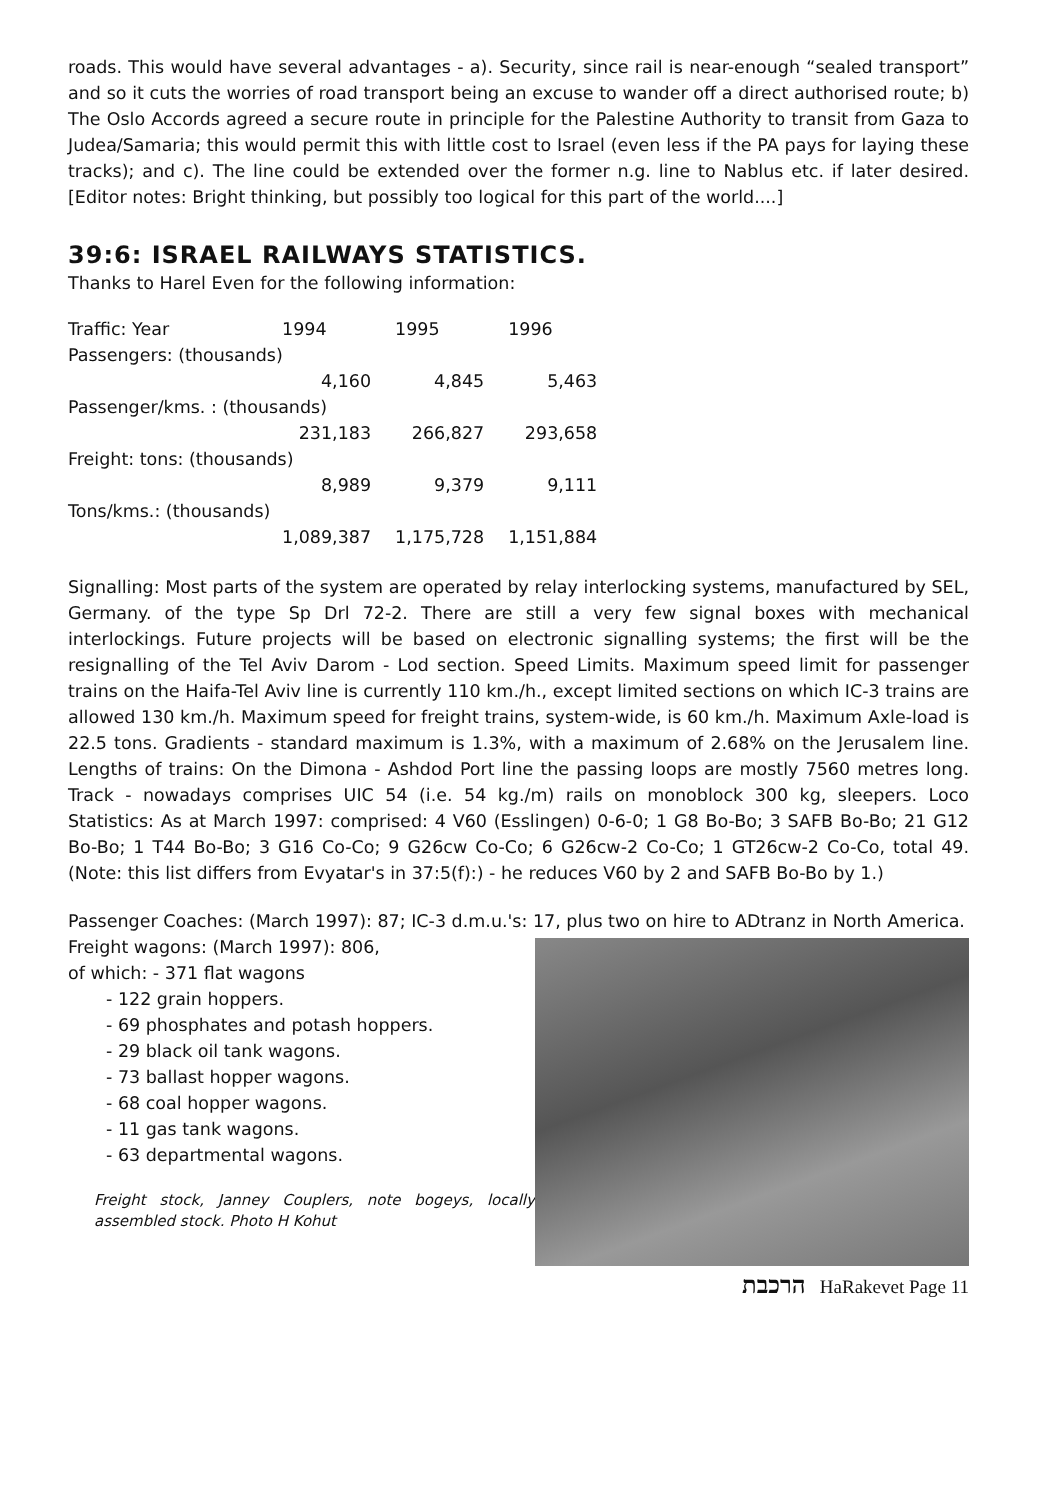roads. This would have several advantages - a). Security, since rail is near-enough “sealed transport” and so it cuts the worries of road transport being an excuse to wander off a direct authorised route; b) The Oslo Accords agreed a secure route in principle for the Palestine Authority to transit from Gaza to Judea/Samaria; this would permit this with little cost to Israel (even less if the PA pays for laying these tracks); and c). The line could be extended over the former n.g. line to Nablus etc. if later desired. [Editor notes: Bright thinking, but possibly too logical for this part of the world....]
39:6: ISRAEL RAILWAYS STATISTICS.
Thanks to Harel Even for the following information:
| Traffic: Year | 1994 | 1995 | 1996 |
| Passengers: (thousands) | | | |
| | 4,160 | 4,845 | 5,463 |
| Passenger/kms. : (thousands) | | | |
| | 231,183 | 266,827 | 293,658 |
| Freight: tons: (thousands) | | | |
| | 8,989 | 9,379 | 9,111 |
| Tons/kms.: (thousands) | | | |
| | 1,089,387 | 1,175,728 | 1,151,884 |
Signalling: Most parts of the system are operated by relay interlocking systems, manufactured by SEL, Germany. of the type Sp Drl 72-2. There are still a very few signal boxes with mechanical interlockings. Future projects will be based on electronic signalling systems; the first will be the resignalling of the Tel Aviv Darom - Lod section. Speed Limits. Maximum speed limit for passenger trains on the Haifa-Tel Aviv line is currently 110 km./h., except limited sections on which IC-3 trains are allowed 130 km./h. Maximum speed for freight trains, system-wide, is 60 km./h. Maximum Axle-load is 22.5 tons. Gradients - standard maximum is 1.3%, with a maximum of 2.68% on the Jerusalem line. Lengths of trains: On the Dimona - Ashdod Port line the passing loops are mostly 7560 metres long. Track - nowadays comprises UIC 54 (i.e. 54 kg./m) rails on monoblock 300 kg, sleepers. Loco Statistics: As at March 1997: comprised: 4 V60 (Esslingen) 0-6-0; 1 G8 Bo-Bo; 3 SAFB Bo-Bo; 21 G12 Bo-Bo; 1 T44 Bo-Bo; 3 G16 Co-Co; 9 G26cw Co-Co; 6 G26cw-2 Co-Co; 1 GT26cw-2 Co-Co, total 49. (Note: this list differs from Evyatar's in 37:5(f):) - he reduces V60 by 2 and SAFB Bo-Bo by 1.)
Passenger Coaches: (March 1997): 87; IC-3 d.m.u.'s: 17, plus two on hire to ADtranz in North America.
Freight wagons: (March 1997): 806,
of which: - 371 flat wagons
- 122 grain hoppers.
- 69 phosphates and potash hoppers.
- 29 black oil tank wagons.
- 73 ballast hopper wagons.
- 68 coal hopper wagons.
- 11 gas tank wagons.
- 63 departmental wagons.
Freight stock, Janney Couplers, note bogeys, locally assembled stock. Photo H Kohut
הרכבת HaRakevet Page 11